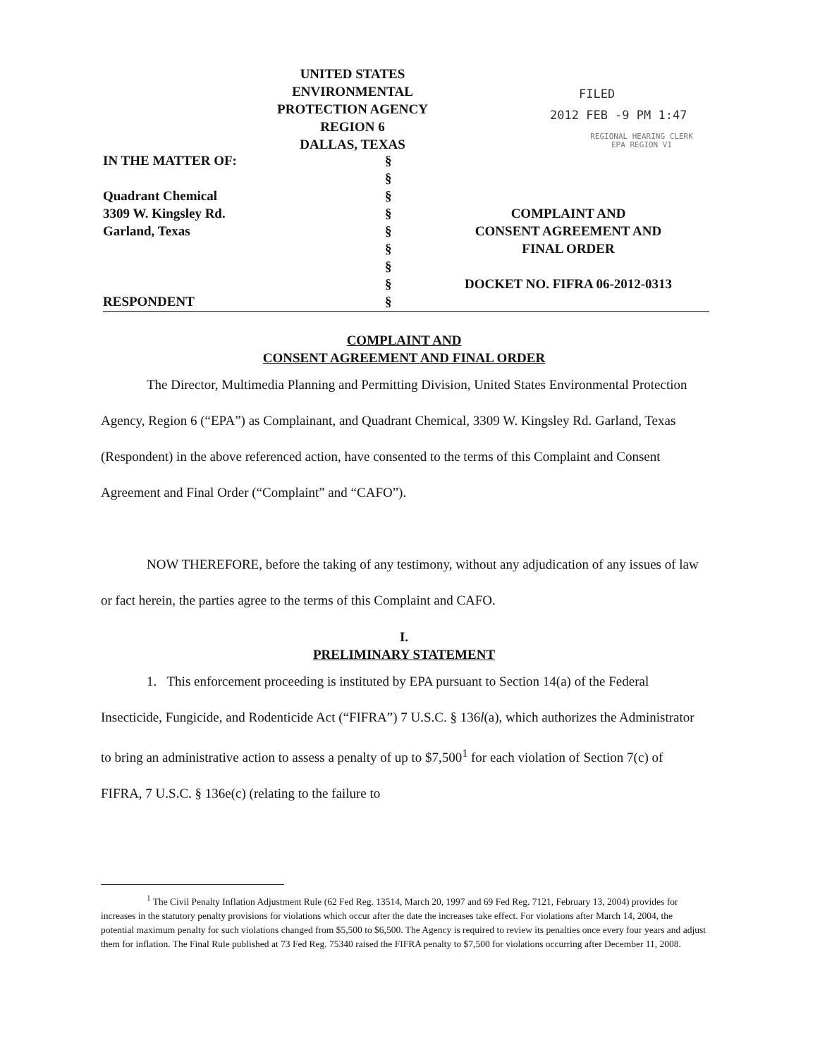UNITED STATES
ENVIRONMENTAL PROTECTION AGENCY
REGION 6
DALLAS, TEXAS
FILED
2012 FEB -9 PM 1:47
REGIONAL HEARING CLERK
EPA REGION VI
IN THE MATTER OF:
Quadrant Chemical
3309 W. Kingsley Rd.
Garland, Texas
RESPONDENT
§
§
§
§
§
§
§
§
§
COMPLAINT AND
CONSENT AGREEMENT AND
FINAL ORDER
DOCKET NO. FIFRA 06-2012-0313
COMPLAINT AND
CONSENT AGREEMENT AND FINAL ORDER
The Director, Multimedia Planning and Permitting Division, United States Environmental Protection Agency, Region 6 (“EPA”) as Complainant, and Quadrant Chemical, 3309 W. Kingsley Rd. Garland, Texas (Respondent) in the above referenced action, have consented to the terms of this Complaint and Consent Agreement and Final Order (“Complaint” and “CAFO”).
NOW THEREFORE, before the taking of any testimony, without any adjudication of any issues of law or fact herein, the parties agree to the terms of this Complaint and CAFO.
I.
PRELIMINARY STATEMENT
1. This enforcement proceeding is instituted by EPA pursuant to Section 14(a) of the Federal Insecticide, Fungicide, and Rodenticide Act (“FIFRA”) 7 U.S.C. § 136l(a), which authorizes the Administrator to bring an administrative action to assess a penalty of up to $7,500<sup>1</sup> for each violation of Section 7(c) of FIFRA, 7 U.S.C. § 136e(c) (relating to the failure to
<sup>1</sup> The Civil Penalty Inflation Adjustment Rule (62 Fed Reg. 13514, March 20, 1997 and 69 Fed Reg. 7121, February 13, 2004) provides for increases in the statutory penalty provisions for violations which occur after the date the increases take effect. For violations after March 14, 2004, the potential maximum penalty for such violations changed from $5,500 to $6,500. The Agency is required to review its penalties once every four years and adjust them for inflation. The Final Rule published at 73 Fed Reg. 75340 raised the FIFRA penalty to $7,500 for violations occurring after December 11, 2008.